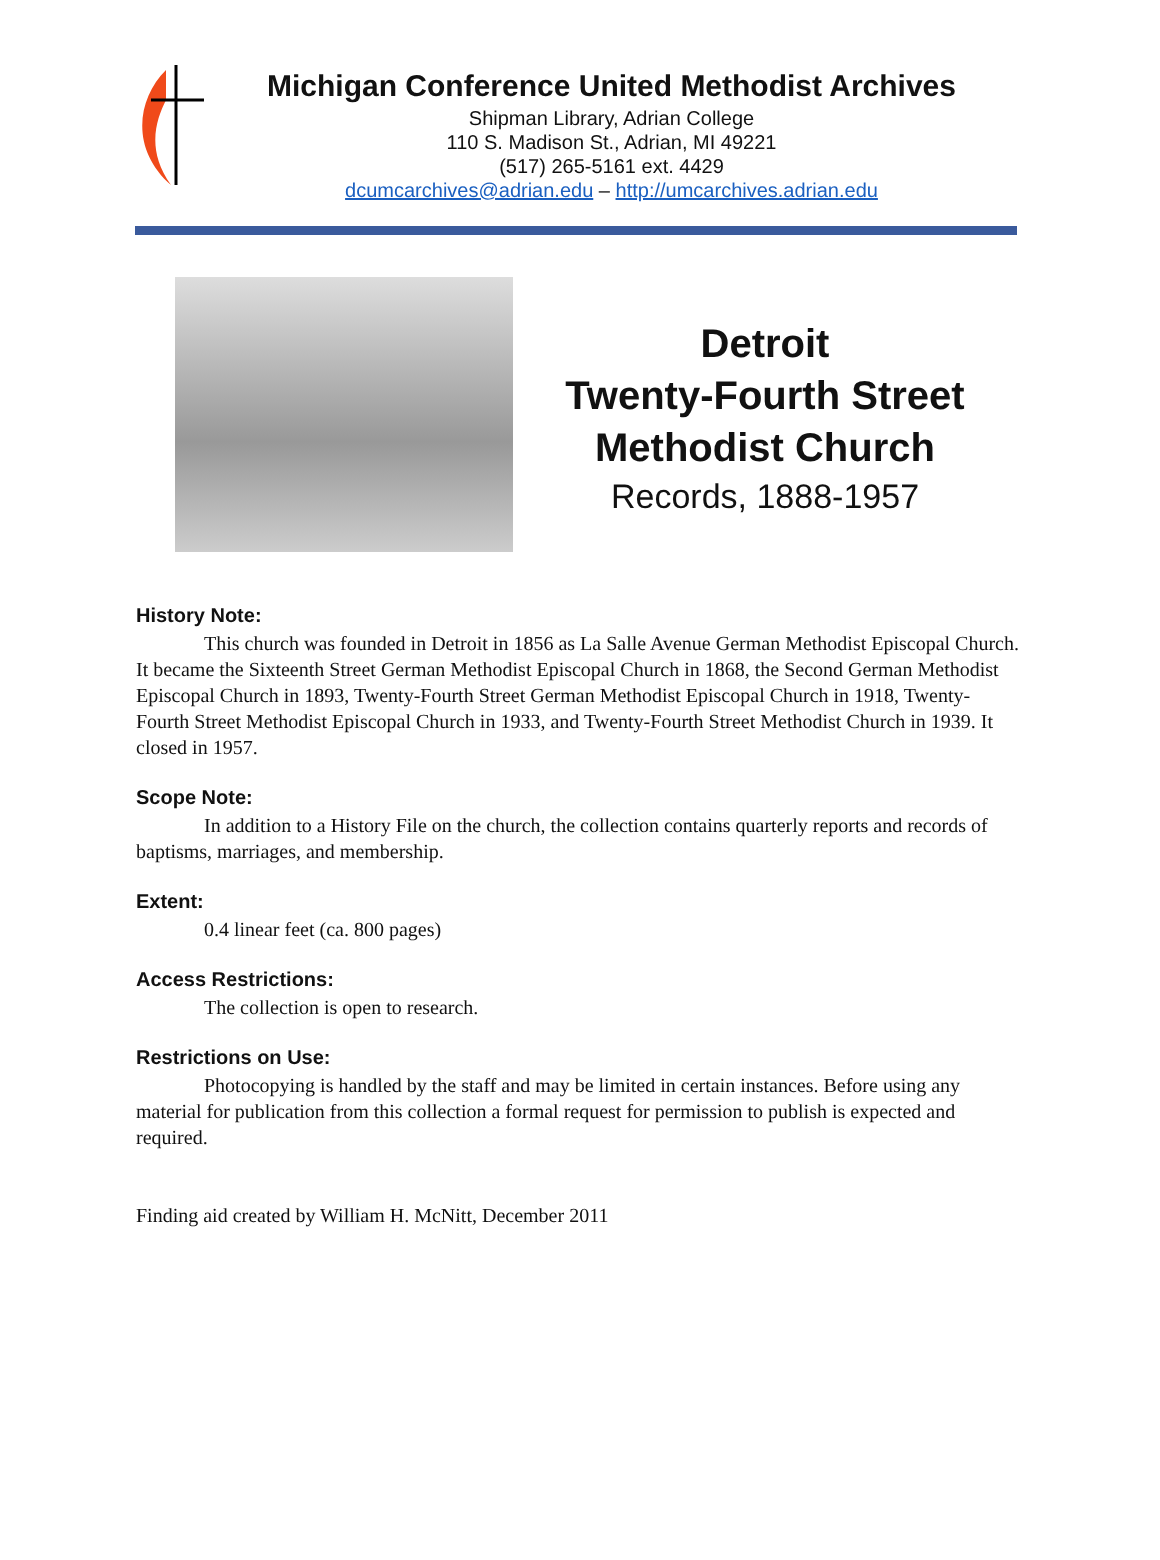Michigan Conference United Methodist Archives
Shipman Library, Adrian College
110 S. Madison St., Adrian, MI 49221
(517) 265-5161 ext. 4429
dcumcarchives@adrian.edu – http://umcarchives.adrian.edu
Detroit
Twenty-Fourth Street
Methodist Church
Records, 1888-1957
History Note:
This church was founded in Detroit in 1856 as La Salle Avenue German Methodist Episcopal Church. It became the Sixteenth Street German Methodist Episcopal Church in 1868, the Second German Methodist Episcopal Church in 1893, Twenty-Fourth Street German Methodist Episcopal Church in 1918, Twenty-Fourth Street Methodist Episcopal Church in 1933, and Twenty-Fourth Street Methodist Church in 1939. It closed in 1957.
Scope Note:
In addition to a History File on the church, the collection contains quarterly reports and records of baptisms, marriages, and membership.
Extent:
0.4 linear feet (ca. 800 pages)
Access Restrictions:
The collection is open to research.
Restrictions on Use:
Photocopying is handled by the staff and may be limited in certain instances. Before using any material for publication from this collection a formal request for permission to publish is expected and required.
Finding aid created by William H. McNitt, December 2011